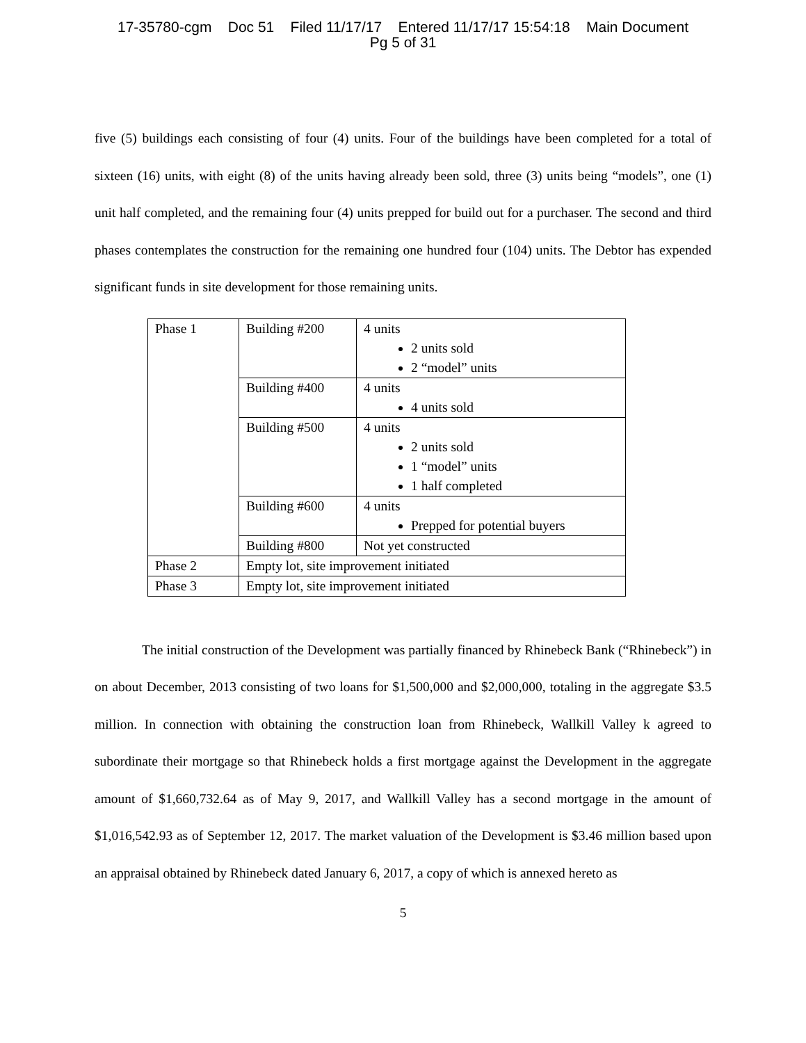17-35780-cgm Doc 51 Filed 11/17/17 Entered 11/17/17 15:54:18 Main Document
Pg 5 of 31
five (5) buildings each consisting of four (4) units. Four of the buildings have been completed for a total of sixteen (16) units, with eight (8) of the units having already been sold, three (3) units being “models”, one (1) unit half completed, and the remaining four (4) units prepped for build out for a purchaser. The second and third phases contemplates the construction for the remaining one hundred four (104) units. The Debtor has expended significant funds in site development for those remaining units.
| Phase 1 | Building #200 | 4 units 2 units sold 2 “model” units |
| | Building #400 | 4 units 4 units sold |
| | Building #500 | 4 units 2 units sold 1 “model” units 1 half completed |
| | Building #600 | 4 units Prepped for potential buyers |
| | Building #800 | Not yet constructed |
| Phase 2 | Empty lot, site improvement initiated | |
| Phase 3 | Empty lot, site improvement initiated | |
The initial construction of the Development was partially financed by Rhinebeck Bank (“Rhinebeck”) in on about December, 2013 consisting of two loans for $1,500,000 and $2,000,000, totaling in the aggregate $3.5 million. In connection with obtaining the construction loan from Rhinebeck, Wallkill Valley k agreed to subordinate their mortgage so that Rhinebeck holds a first mortgage against the Development in the aggregate amount of $1,660,732.64 as of May 9, 2017, and Wallkill Valley has a second mortgage in the amount of $1,016,542.93 as of September 12, 2017. The market valuation of the Development is $3.46 million based upon an appraisal obtained by Rhinebeck dated January 6, 2017, a copy of which is annexed hereto as
5